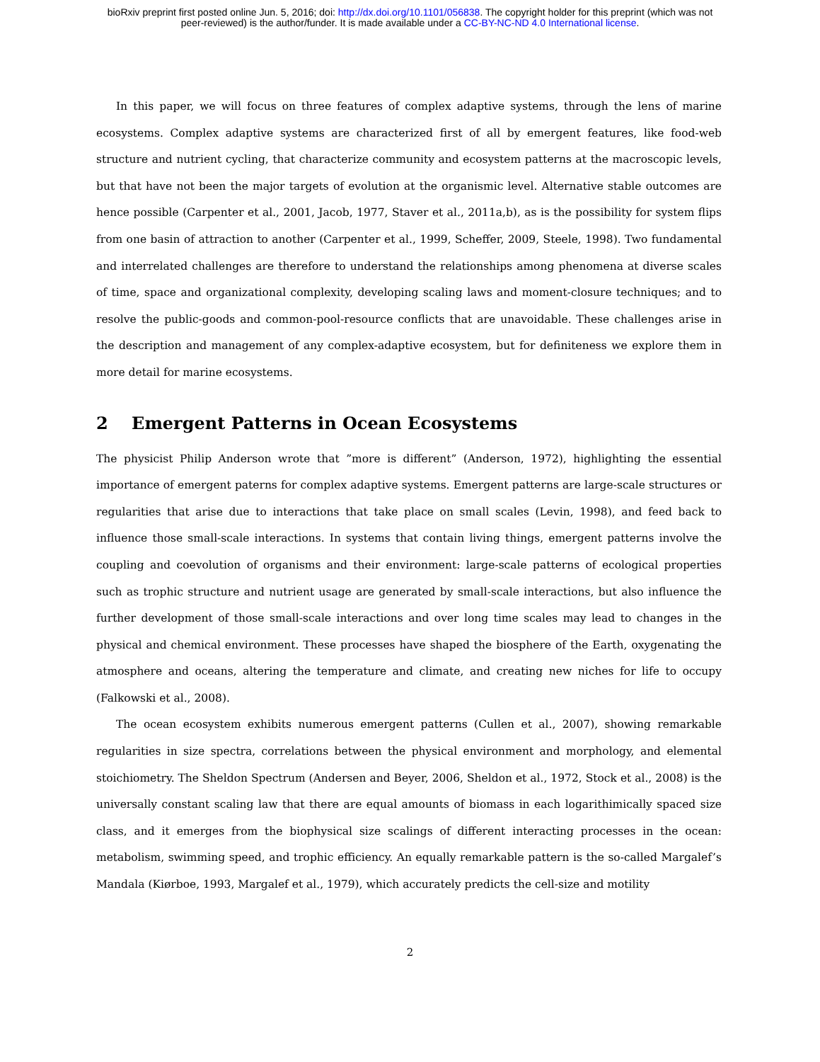bioRxiv preprint first posted online Jun. 5, 2016; doi: http://dx.doi.org/10.1101/056838. The copyright holder for this preprint (which was not
peer-reviewed) is the author/funder. It is made available under a CC-BY-NC-ND 4.0 International license.
In this paper, we will focus on three features of complex adaptive systems, through the lens of marine ecosystems. Complex adaptive systems are characterized first of all by emergent features, like food-web structure and nutrient cycling, that characterize community and ecosystem patterns at the macroscopic levels, but that have not been the major targets of evolution at the organismic level. Alternative stable outcomes are hence possible (Carpenter et al., 2001, Jacob, 1977, Staver et al., 2011a,b), as is the possibility for system flips from one basin of attraction to another (Carpenter et al., 1999, Scheffer, 2009, Steele, 1998). Two fundamental and interrelated challenges are therefore to understand the relationships among phenomena at diverse scales of time, space and organizational complexity, developing scaling laws and moment-closure techniques; and to resolve the public-goods and common-pool-resource conflicts that are unavoidable. These challenges arise in the description and management of any complex-adaptive ecosystem, but for definiteness we explore them in more detail for marine ecosystems.
2 Emergent Patterns in Ocean Ecosystems
The physicist Philip Anderson wrote that ”more is different” (Anderson, 1972), highlighting the essential importance of emergent paterns for complex adaptive systems. Emergent patterns are large-scale structures or regularities that arise due to interactions that take place on small scales (Levin, 1998), and feed back to influence those small-scale interactions. In systems that contain living things, emergent patterns involve the coupling and coevolution of organisms and their environment: large-scale patterns of ecological properties such as trophic structure and nutrient usage are generated by small-scale interactions, but also influence the further development of those small-scale interactions and over long time scales may lead to changes in the physical and chemical environment. These processes have shaped the biosphere of the Earth, oxygenating the atmosphere and oceans, altering the temperature and climate, and creating new niches for life to occupy (Falkowski et al., 2008).
The ocean ecosystem exhibits numerous emergent patterns (Cullen et al., 2007), showing remarkable regularities in size spectra, correlations between the physical environment and morphology, and elemental stoichiometry. The Sheldon Spectrum (Andersen and Beyer, 2006, Sheldon et al., 1972, Stock et al., 2008) is the universally constant scaling law that there are equal amounts of biomass in each logarithimically spaced size class, and it emerges from the biophysical size scalings of different interacting processes in the ocean: metabolism, swimming speed, and trophic efficiency. An equally remarkable pattern is the so-called Margalef’s Mandala (Kiørboe, 1993, Margalef et al., 1979), which accurately predicts the cell-size and motility
2